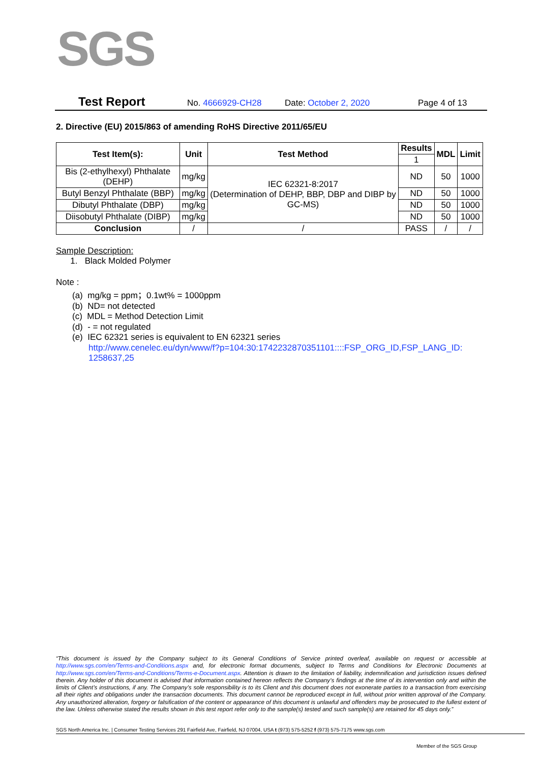SGS
Test Report No. 4666929-CH28 Date: October 2, 2020 Page 4 of 13
2. Directive (EU) 2015/863 of amending RoHS Directive 2011/65/EU
| Test Item(s): | Unit | Test Method | Results | MDL | Limit |
| --- | --- | --- | --- | --- | --- |
| | | | 1 | | |
| Bis (2-ethylhexyl) Phthalate (DEHP) | mg/kg | IEC 62321-8:2017 (Determination of DEHP, BBP, DBP and DIBP by GC-MS) | ND | 50 | 1000 |
| Butyl Benzyl Phthalate (BBP) | mg/kg | | ND | 50 | 1000 |
| Dibutyl Phthalate (DBP) | mg/kg | | ND | 50 | 1000 |
| Diisobutyl Phthalate (DIBP) | mg/kg | | ND | 50 | 1000 |
| Conclusion | / | / | PASS | / | / |
Sample Description:
1. Black Molded Polymer
Note :
(a) mg/kg = ppm；0.1wt% = 1000ppm
(b) ND= not detected
(c) MDL = Method Detection Limit
(d) - = not regulated
(e) IEC 62321 series is equivalent to EN 62321 series
http://www.cenelec.eu/dyn/www/f?p=104:30:1742232870351101::::FSP_ORG_ID,FSP_LANG_ID: 1258637,25
“This document is issued by the Company subject to its General Conditions of Service printed overleaf, available on request or accessible at http://www.sgs.com/en/Terms-and-Conditions.aspx and, for electronic format documents, subject to Terms and Conditions for Electronic Documents at http://www.sgs.com/en/Terms-and-Conditions/Terms-e-Document.aspx. Attention is drawn to the limitation of liability, indemnification and jurisdiction issues defined therein. Any holder of this document is advised that information contained hereon reflects the Company’s findings at the time of its intervention only and within the limits of Client’s instructions, if any. The Company’s sole responsibility is to its Client and this document does not exonerate parties to a transaction from exercising all their rights and obligations under the transaction documents. This document cannot be reproduced except in full, without prior written approval of the Company. Any unauthorized alteration, forgery or falsification of the content or appearance of this document is unlawful and offenders may be prosecuted to the fullest extent of the law. Unless otherwise stated the results shown in this test report refer only to the sample(s) tested and such sample(s) are retained for 45 days only.”
SGS North America Inc. | Consumer Testing Services 291 Fairfield Ave, Fairfield, NJ 07004, USA t (973) 575-5252 f (973) 575-7175 www.sgs.com
Member of the SGS Group